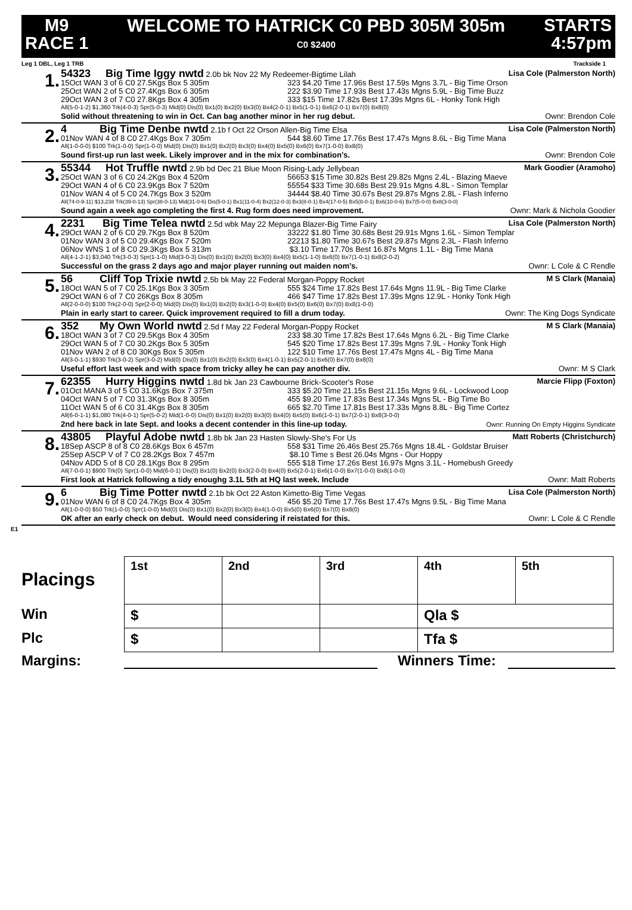M9
RACE 1
WELCOME TO HATRICK C0 PBD 305M 305m
C0 $2400
STARTS
4:57pm
Leg 1 DBL, Leg 1 TRB Trackside 1
1.
54323 Big Time Iggy nwtd 2.0b bk Nov 22 My Redeemer-Bigtime Lilah Lisa Cole (Palmerston North)
15Oct WAN 3 of 6 C0 27.5Kgs Box 5 305m 323 $4.20 Time 17.96s Best 17.59s Mgns 3.7L - Big Time Orson
25Oct WAN 2 of 5 C0 27.4Kgs Box 6 305m 222 $3.90 Time 17.93s Best 17.43s Mgns 5.9L - Big Time Buzz
29Oct WAN 3 of 7 C0 27.8Kgs Box 4 305m 333 $15 Time 17.82s Best 17.39s Mgns 6L - Honky Tonk High
All(5-0-1-2) $1,360 Trk(4-0-3) Spr(5-0-3) Mid(0) Dis(0) Bx1(0) Bx2(0) Bx3(0) Bx4(2-0-1) Bx5(1-0-1) Bx6(2-0-1) Bx7(0) Bx8(0)
Solid without threatening to win in Oct. Can bag another minor in her rug debut. Ownr: Brendon Cole
2.
4 Big Time Denbe nwtd 2.1b f Oct 22 Orson Allen-Big Time Elsa Lisa Cole (Palmerston North)
01Nov WAN 4 of 8 C0 27.4Kgs Box 7 305m 544 $8.60 Time 17.76s Best 17.47s Mgns 8.6L - Big Time Mana
All(1-0-0-0) $100 Trk(1-0-0) Spr(1-0-0) Mid(0) Dis(0) Bx1(0) Bx2(0) Bx3(0) Bx4(0) Bx5(0) Bx6(0) Bx7(1-0-0) Bx8(0)
Sound first-up run last week. Likely improver and in the mix for combination's. Ownr: Brendon Cole
3.
55344 Hot Truffle nwtd 2.9b bd Dec 21 Blue Moon Rising-Lady Jellybean Mark Goodier (Aramoho)
25Oct WAN 3 of 6 C0 24.2Kgs Box 4 520m 56653 $15 Time 30.82s Best 29.82s Mgns 2.4L - Blazing Maeve
29Oct WAN 4 of 6 C0 23.9Kgs Box 7 520m 55554 $33 Time 30.68s Best 29.91s Mgns 4.8L - Simon Templar
01Nov WAN 4 of 5 C0 24.7Kgs Box 3 520m 34444 $8.40 Time 30.67s Best 29.87s Mgns 2.8L - Flash Inferno
All(74-0-9-11) $13,238 Trk(39-0-13) Spr(38-0-13) Mid(31-0-6) Dis(5-0-1) Bx1(11-0-4) Bx2(12-0-3) Bx3(8-0-1) Bx4(17-0-5) Bx5(8-0-1) Bx6(10-0-6) Bx7(5-0-0) Bx8(3-0-0)
Sound again a week ago completing the first 4. Rug form does need improvement. Ownr: Mark & Nichola Goodier
4.
2231 Big Time Telea nwtd 2.5d wbk May 22 Mepunga Blazer-Big Time Fairy Lisa Cole (Palmerston North)
29Oct WAN 2 of 6 C0 29.7Kgs Box 8 520m 33222 $1.80 Time 30.68s Best 29.91s Mgns 1.6L - Simon Templar
01Nov WAN 3 of 5 C0 29.4Kgs Box 7 520m 22213 $1.80 Time 30.67s Best 29.87s Mgns 2.3L - Flash Inferno
06Nov WNS 1 of 8 C0 29.3Kgs Box 5 313m $3.10 Time 17.70s Best 16.87s Mgns 1.1L - Big Time Mana
All(4-1-2-1) $3,040 Trk(3-0-3) Spr(1-1-0) Mid(3-0-3) Dis(0) Bx1(0) Bx2(0) Bx3(0) Bx4(0) Bx5(1-1-0) Bx6(0) Bx7(1-0-1) Bx8(2-0-2)
Successful on the grass 2 days ago and major player running out maiden nom's. Ownr: L Cole & C Rendle
5.
56 Cliff Top Trixie nwtd 2.5b bk May 22 Federal Morgan-Poppy Rocket M S Clark (Manaia)
18Oct WAN 5 of 7 C0 25.1Kgs Box 3 305m 555 $24 Time 17.82s Best 17.64s Mgns 11.9L - Big Time Clarke
29Oct WAN 6 of 7 C0 26Kgs Box 8 305m 466 $47 Time 17.82s Best 17.39s Mgns 12.9L - Honky Tonk High
All(2-0-0-0) $100 Trk(2-0-0) Spr(2-0-0) Mid(0) Dis(0) Bx1(0) Bx2(0) Bx3(1-0-0) Bx4(0) Bx5(0) Bx6(0) Bx7(0) Bx8(1-0-0)
Plain in early start to career. Quick improvement required to fill a drum today. Ownr: The King Dogs Syndicate
6.
352 My Own World nwtd 2.5d f May 22 Federal Morgan-Poppy Rocket M S Clark (Manaia)
18Oct WAN 3 of 7 C0 29.5Kgs Box 4 305m 233 $8.30 Time 17.82s Best 17.64s Mgns 6.2L - Big Time Clarke
29Oct WAN 5 of 7 C0 30.2Kgs Box 5 305m 545 $20 Time 17.82s Best 17.39s Mgns 7.9L - Honky Tonk High
01Nov WAN 2 of 8 C0 30Kgs Box 5 305m 122 $10 Time 17.76s Best 17.47s Mgns 4L - Big Time Mana
All(3-0-1-1) $930 Trk(3-0-2) Spr(3-0-2) Mid(0) Dis(0) Bx1(0) Bx2(0) Bx3(0) Bx4(1-0-1) Bx5(2-0-1) Bx6(0) Bx7(0) Bx8(0)
Useful effort last week and with space from tricky alley he can pay another div. Ownr: M S Clark
7.
62355 Hurry Higgins nwtd 1.8d bk Jan 23 Cawbourne Brick-Scooter's Rose Marcie Flipp (Foxton)
01Oct MANA 3 of 5 C0 31.6Kgs Box 7 375m 333 $5.20 Time 21.15s Best 21.15s Mgns 9.6L - Lockwood Loop
04Oct WAN 5 of 7 C0 31.3Kgs Box 8 305m 455 $9.20 Time 17.83s Best 17.34s Mgns 5L - Big Time Bo
11Oct WAN 5 of 6 C0 31.4Kgs Box 8 305m 665 $2.70 Time 17.81s Best 17.33s Mgns 8.8L - Big Time Cortez
All(6-0-1-1) $1,080 Trk(4-0-1) Spr(5-0-2) Mid(1-0-0) Dis(0) Bx1(0) Bx2(0) Bx3(0) Bx4(0) Bx5(0) Bx6(1-0-1) Bx7(2-0-1) Bx8(3-0-0)
2nd here back in late Sept. and looks a decent contender in this line-up today. Ownr: Running On Empty Higgins Syndicate
8.
43805 Playful Adobe nwtd 1.8b bk Jan 23 Hasten Slowly-She's For Us Matt Roberts (Christchurch)
18Sep ASCP 8 of 8 C0 28.6Kgs Box 6 457m 558 $31 Time 26.46s Best 25.76s Mgns 18.4L - Goldstar Bruiser
25Sep ASCP V of 7 C0 28.2Kgs Box 7 457m $8.10 Time s Best 26.04s Mgns - Our Hoppy
04Nov ADD 5 of 8 C0 28.1Kgs Box 8 295m 555 $18 Time 17.26s Best 16.97s Mgns 3.1L - Homebush Greedy
All(7-0-0-1) $900 Trk(0) Spr(1-0-0) Mid(6-0-1) Dis(0) Bx1(0) Bx2(0) Bx3(2-0-0) Bx4(0) Bx5(2-0-1) Bx6(1-0-0) Bx7(1-0-0) Bx8(1-0-0)
First look at Hatrick following a tidy enoughg 3.1L 5th at HQ last week. Include Ownr: Matt Roberts
9.
6 Big Time Potter nwtd 2.1b bk Oct 22 Aston Kimetto-Big Time Vegas Lisa Cole (Palmerston North)
01Nov WAN 6 of 8 C0 24.7Kgs Box 4 305m 456 $5.20 Time 17.76s Best 17.47s Mgns 9.5L - Big Time Mana
All(1-0-0-0) $50 Trk(1-0-0) Spr(1-0-0) Mid(0) Dis(0) Bx1(0) Bx2(0) Bx3(0) Bx4(1-0-0) Bx5(0) Bx6(0) Bx7(0) Bx8(0)
OK after an early check on debut. Would need considering if reistated for this. Ownr: L Cole & C Rendle
E1
Placings
| 1st | 2nd | 3rd | 4th | 5th |
| $ | | | Qla $ | |
| $ | | | Tfa $ | |
Win
Plc
Margins: Winners Time: